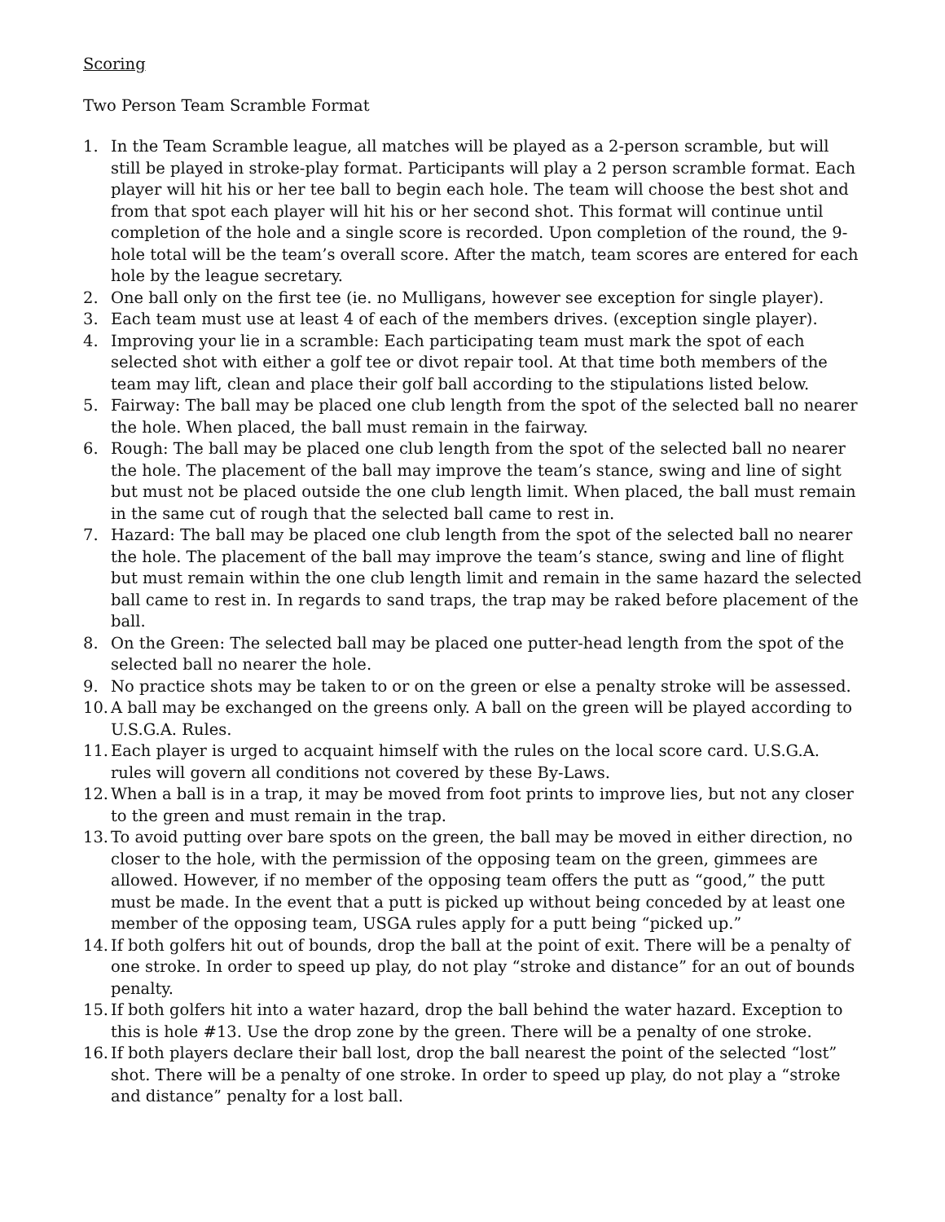Scoring
Two Person Team Scramble Format
1. In the Team Scramble league, all matches will be played as a 2-person scramble, but will still be played in stroke-play format. Participants will play a 2 person scramble format. Each player will hit his or her tee ball to begin each hole. The team will choose the best shot and from that spot each player will hit his or her second shot. This format will continue until completion of the hole and a single score is recorded. Upon completion of the round, the 9-hole total will be the team’s overall score. After the match, team scores are entered for each hole by the league secretary.
2. One ball only on the first tee (ie. no Mulligans, however see exception for single player).
3. Each team must use at least 4 of each of the members drives. (exception single player).
4. Improving your lie in a scramble: Each participating team must mark the spot of each selected shot with either a golf tee or divot repair tool. At that time both members of the team may lift, clean and place their golf ball according to the stipulations listed below.
5. Fairway: The ball may be placed one club length from the spot of the selected ball no nearer the hole. When placed, the ball must remain in the fairway.
6. Rough: The ball may be placed one club length from the spot of the selected ball no nearer the hole. The placement of the ball may improve the team’s stance, swing and line of sight but must not be placed outside the one club length limit. When placed, the ball must remain in the same cut of rough that the selected ball came to rest in.
7. Hazard: The ball may be placed one club length from the spot of the selected ball no nearer the hole. The placement of the ball may improve the team’s stance, swing and line of flight but must remain within the one club length limit and remain in the same hazard the selected ball came to rest in. In regards to sand traps, the trap may be raked before placement of the ball.
8. On the Green: The selected ball may be placed one putter-head length from the spot of the selected ball no nearer the hole.
9. No practice shots may be taken to or on the green or else a penalty stroke will be assessed.
10. A ball may be exchanged on the greens only. A ball on the green will be played according to U.S.G.A. Rules.
11. Each player is urged to acquaint himself with the rules on the local score card. U.S.G.A. rules will govern all conditions not covered by these By-Laws.
12. When a ball is in a trap, it may be moved from foot prints to improve lies, but not any closer to the green and must remain in the trap.
13. To avoid putting over bare spots on the green, the ball may be moved in either direction, no closer to the hole, with the permission of the opposing team on the green, gimmees are allowed. However, if no member of the opposing team offers the putt as “good,” the putt must be made. In the event that a putt is picked up without being conceded by at least one member of the opposing team, USGA rules apply for a putt being “picked up.”
14. If both golfers hit out of bounds, drop the ball at the point of exit. There will be a penalty of one stroke. In order to speed up play, do not play “stroke and distance” for an out of bounds penalty.
15. If both golfers hit into a water hazard, drop the ball behind the water hazard. Exception to this is hole #13. Use the drop zone by the green. There will be a penalty of one stroke.
16. If both players declare their ball lost, drop the ball nearest the point of the selected “lost” shot. There will be a penalty of one stroke. In order to speed up play, do not play a “stroke and distance” penalty for a lost ball.